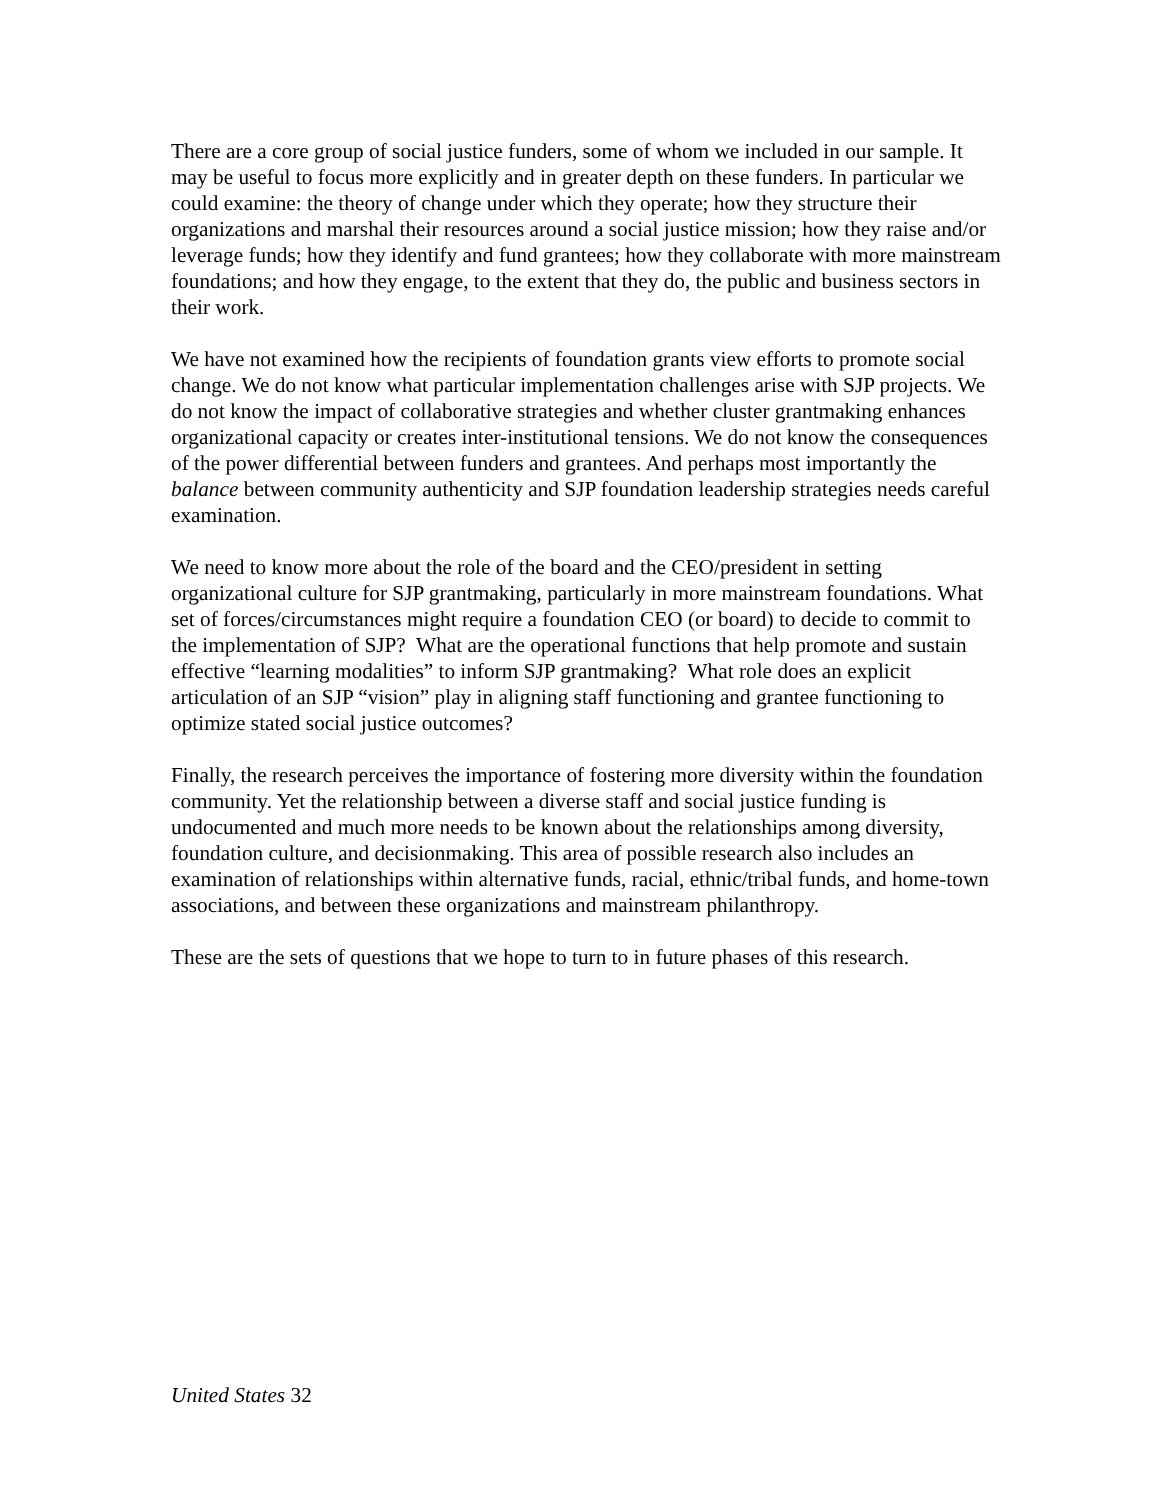There are a core group of social justice funders, some of whom we included in our sample. It may be useful to focus more explicitly and in greater depth on these funders. In particular we could examine: the theory of change under which they operate; how they structure their organizations and marshal their resources around a social justice mission; how they raise and/or leverage funds; how they identify and fund grantees; how they collaborate with more mainstream foundations; and how they engage, to the extent that they do, the public and business sectors in their work.
We have not examined how the recipients of foundation grants view efforts to promote social change. We do not know what particular implementation challenges arise with SJP projects. We do not know the impact of collaborative strategies and whether cluster grantmaking enhances organizational capacity or creates inter-institutional tensions. We do not know the consequences of the power differential between funders and grantees. And perhaps most importantly the balance between community authenticity and SJP foundation leadership strategies needs careful examination.
We need to know more about the role of the board and the CEO/president in setting organizational culture for SJP grantmaking, particularly in more mainstream foundations. What set of forces/circumstances might require a foundation CEO (or board) to decide to commit to the implementation of SJP? What are the operational functions that help promote and sustain effective “learning modalities” to inform SJP grantmaking? What role does an explicit articulation of an SJP “vision” play in aligning staff functioning and grantee functioning to optimize stated social justice outcomes?
Finally, the research perceives the importance of fostering more diversity within the foundation community. Yet the relationship between a diverse staff and social justice funding is undocumented and much more needs to be known about the relationships among diversity, foundation culture, and decisionmaking. This area of possible research also includes an examination of relationships within alternative funds, racial, ethnic/tribal funds, and home-town associations, and between these organizations and mainstream philanthropy.
These are the sets of questions that we hope to turn to in future phases of this research.
United States 32